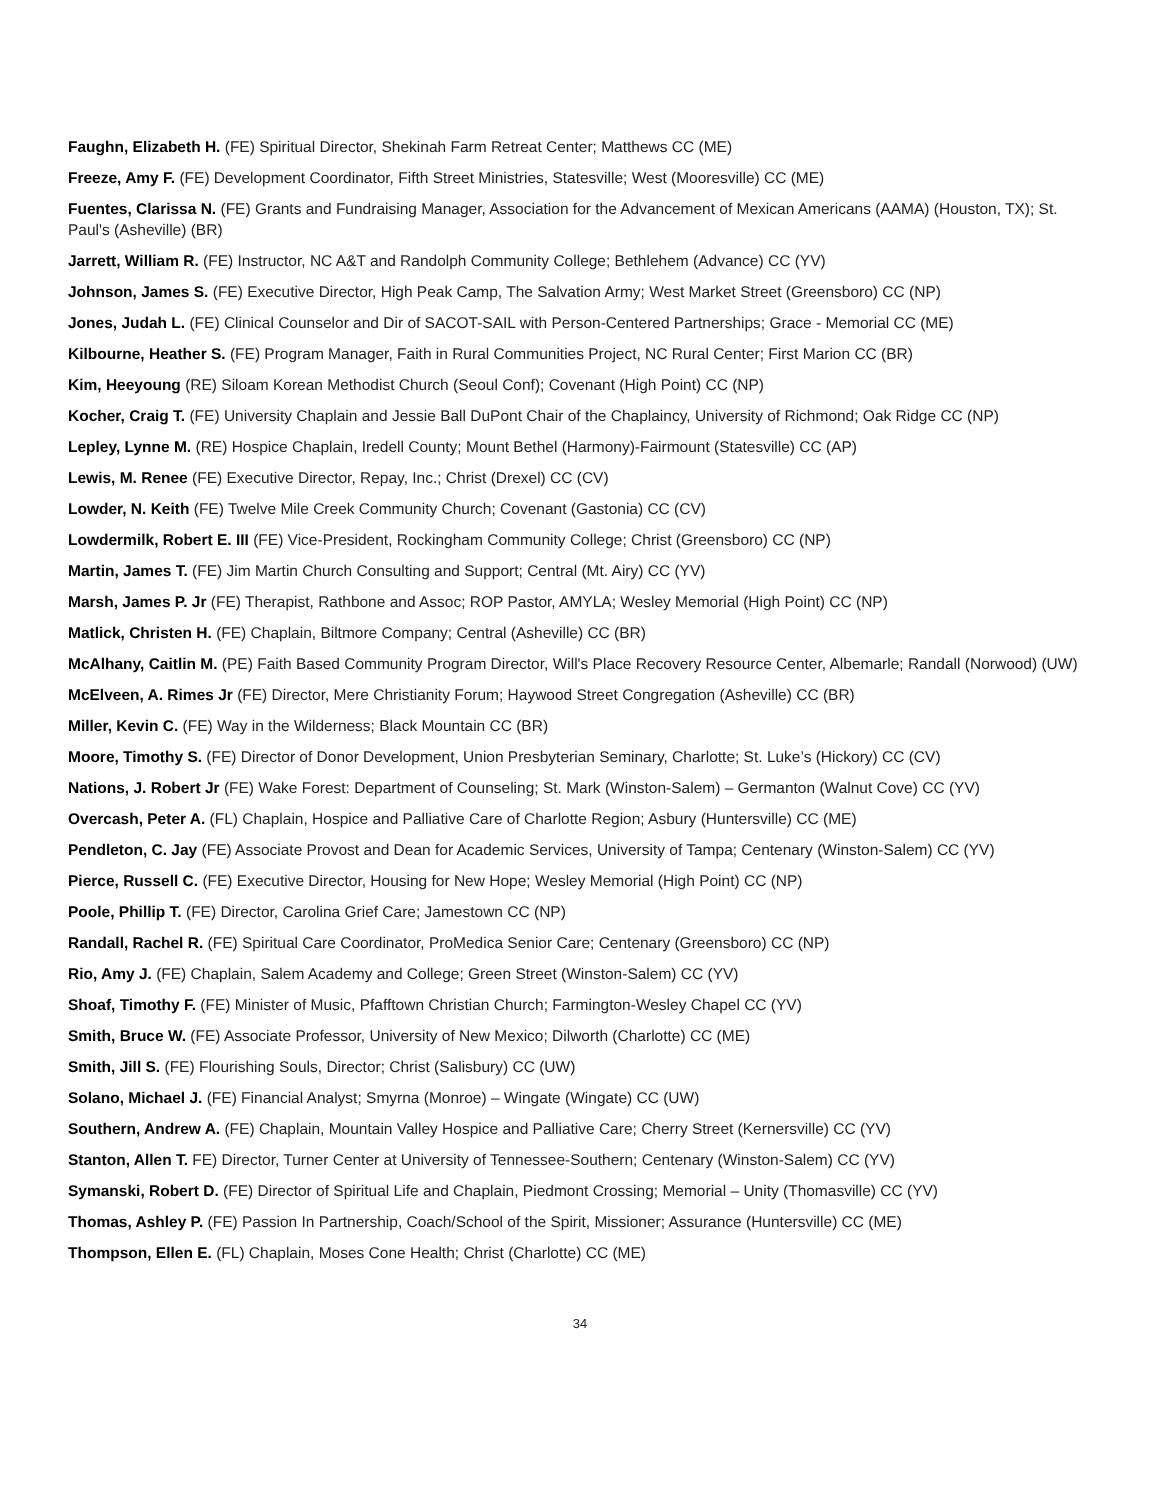Faughn, Elizabeth H. (FE) Spiritual Director, Shekinah Farm Retreat Center; Matthews CC (ME)
Freeze, Amy F. (FE) Development Coordinator, Fifth Street Ministries, Statesville; West (Mooresville) CC (ME)
Fuentes, Clarissa N. (FE) Grants and Fundraising Manager, Association for the Advancement of Mexican Americans (AAMA) (Houston, TX); St. Paul's (Asheville) (BR)
Jarrett, William R. (FE) Instructor, NC A&T and Randolph Community College; Bethlehem (Advance) CC (YV)
Johnson, James S. (FE) Executive Director, High Peak Camp, The Salvation Army; West Market Street (Greensboro) CC (NP)
Jones, Judah L. (FE) Clinical Counselor and Dir of SACOT-SAIL with Person-Centered Partnerships; Grace - Memorial CC (ME)
Kilbourne, Heather S. (FE) Program Manager, Faith in Rural Communities Project, NC Rural Center; First Marion CC (BR)
Kim, Heeyoung (RE) Siloam Korean Methodist Church (Seoul Conf); Covenant (High Point) CC (NP)
Kocher, Craig T. (FE) University Chaplain and Jessie Ball DuPont Chair of the Chaplaincy, University of Richmond; Oak Ridge CC (NP)
Lepley, Lynne M. (RE) Hospice Chaplain, Iredell County; Mount Bethel (Harmony)-Fairmount (Statesville) CC (AP)
Lewis, M. Renee (FE) Executive Director, Repay, Inc.; Christ (Drexel) CC (CV)
Lowder, N. Keith (FE) Twelve Mile Creek Community Church; Covenant (Gastonia) CC (CV)
Lowdermilk, Robert E. III (FE) Vice-President, Rockingham Community College; Christ (Greensboro) CC (NP)
Martin, James T. (FE) Jim Martin Church Consulting and Support; Central (Mt. Airy) CC (YV)
Marsh, James P. Jr (FE) Therapist, Rathbone and Assoc; ROP Pastor, AMYLA; Wesley Memorial (High Point) CC (NP)
Matlick, Christen H. (FE) Chaplain, Biltmore Company; Central (Asheville) CC (BR)
McAlhany, Caitlin M. (PE) Faith Based Community Program Director, Will's Place Recovery Resource Center, Albemarle; Randall (Norwood) (UW)
McElveen, A. Rimes Jr (FE) Director, Mere Christianity Forum; Haywood Street Congregation (Asheville) CC (BR)
Miller, Kevin C. (FE) Way in the Wilderness; Black Mountain CC (BR)
Moore, Timothy S. (FE) Director of Donor Development, Union Presbyterian Seminary, Charlotte; St. Luke’s (Hickory) CC (CV)
Nations, J. Robert Jr (FE) Wake Forest: Department of Counseling; St. Mark (Winston-Salem) – Germanton (Walnut Cove) CC (YV)
Overcash, Peter A. (FL) Chaplain, Hospice and Palliative Care of Charlotte Region; Asbury (Huntersville) CC (ME)
Pendleton, C. Jay (FE) Associate Provost and Dean for Academic Services, University of Tampa; Centenary (Winston-Salem) CC (YV)
Pierce, Russell C. (FE) Executive Director, Housing for New Hope; Wesley Memorial (High Point) CC (NP)
Poole, Phillip T. (FE) Director, Carolina Grief Care; Jamestown CC (NP)
Randall, Rachel R. (FE) Spiritual Care Coordinator, ProMedica Senior Care; Centenary (Greensboro) CC (NP)
Rio, Amy J. (FE) Chaplain, Salem Academy and College; Green Street (Winston-Salem) CC (YV)
Shoaf, Timothy F. (FE) Minister of Music, Pfafftown Christian Church; Farmington-Wesley Chapel CC (YV)
Smith, Bruce W. (FE) Associate Professor, University of New Mexico; Dilworth (Charlotte) CC (ME)
Smith, Jill S. (FE) Flourishing Souls, Director; Christ (Salisbury) CC (UW)
Solano, Michael J. (FE) Financial Analyst; Smyrna (Monroe) – Wingate (Wingate) CC (UW)
Southern, Andrew A. (FE) Chaplain, Mountain Valley Hospice and Palliative Care; Cherry Street (Kernersville) CC (YV)
Stanton, Allen T. FE) Director, Turner Center at University of Tennessee-Southern; Centenary (Winston-Salem) CC (YV)
Symanski, Robert D. (FE) Director of Spiritual Life and Chaplain, Piedmont Crossing; Memorial – Unity (Thomasville) CC (YV)
Thomas, Ashley P. (FE) Passion In Partnership, Coach/School of the Spirit, Missioner; Assurance (Huntersville) CC (ME)
Thompson, Ellen E. (FL) Chaplain, Moses Cone Health; Christ (Charlotte) CC (ME)
34